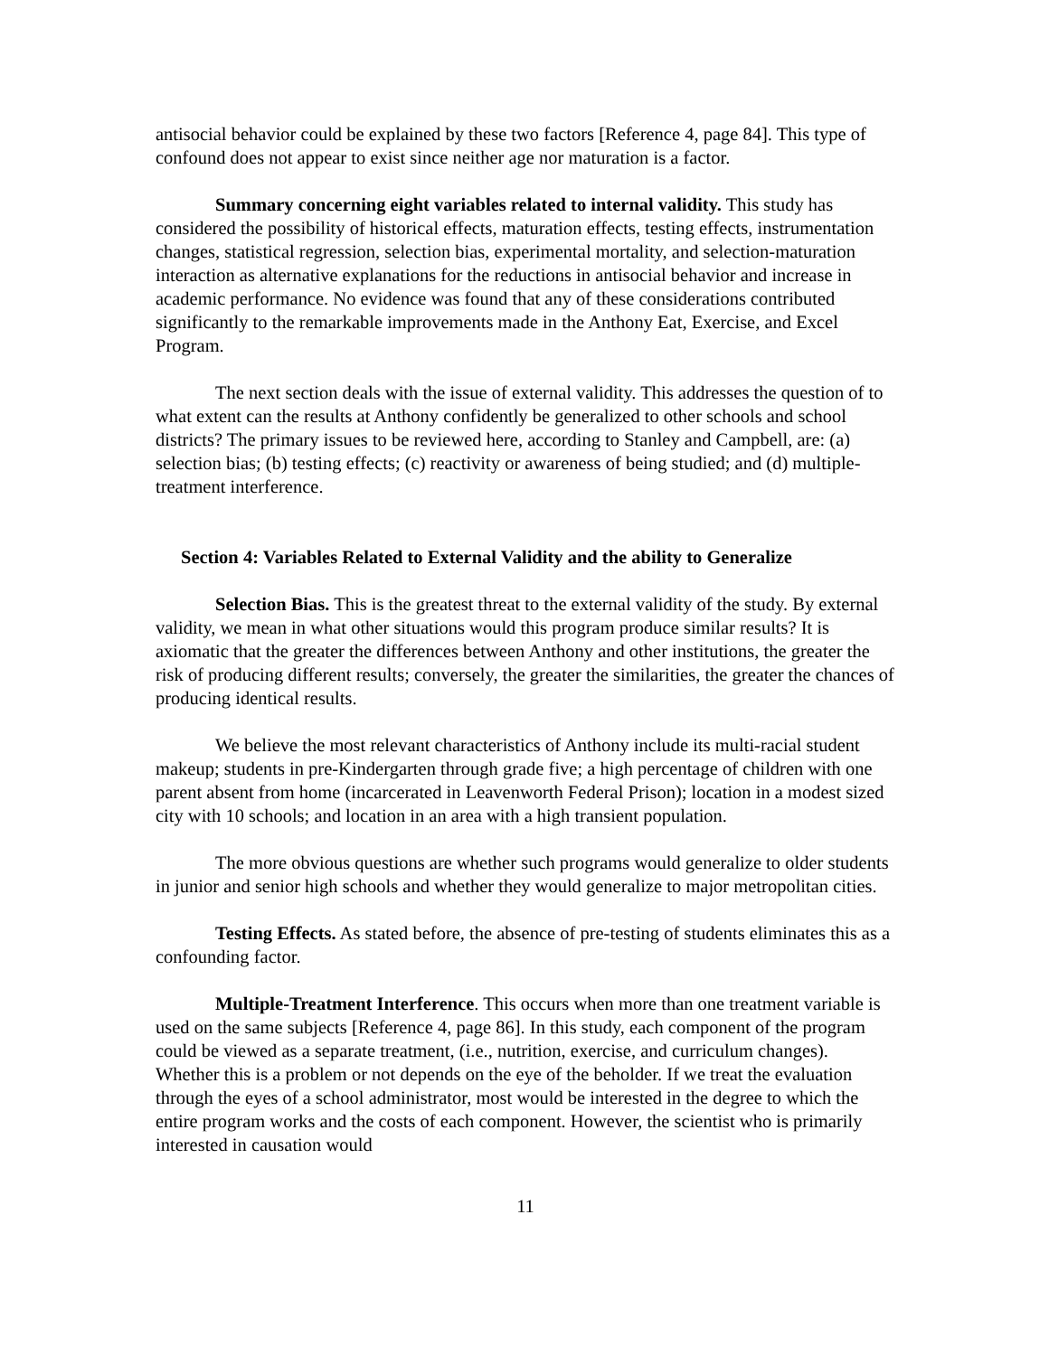antisocial behavior could be explained by these two factors [Reference 4, page 84]. This type of confound does not appear to exist since neither age nor maturation is a factor.
Summary concerning eight variables related to internal validity. This study has considered the possibility of historical effects, maturation effects, testing effects, instrumentation changes, statistical regression, selection bias, experimental mortality, and selection-maturation interaction as alternative explanations for the reductions in antisocial behavior and increase in academic performance. No evidence was found that any of these considerations contributed significantly to the remarkable improvements made in the Anthony Eat, Exercise, and Excel Program.
The next section deals with the issue of external validity. This addresses the question of to what extent can the results at Anthony confidently be generalized to other schools and school districts? The primary issues to be reviewed here, according to Stanley and Campbell, are: (a) selection bias; (b) testing effects; (c) reactivity or awareness of being studied; and (d) multiple-treatment interference.
Section 4: Variables Related to External Validity and the ability to Generalize
Selection Bias. This is the greatest threat to the external validity of the study. By external validity, we mean in what other situations would this program produce similar results? It is axiomatic that the greater the differences between Anthony and other institutions, the greater the risk of producing different results; conversely, the greater the similarities, the greater the chances of producing identical results.
We believe the most relevant characteristics of Anthony include its multi-racial student makeup; students in pre-Kindergarten through grade five; a high percentage of children with one parent absent from home (incarcerated in Leavenworth Federal Prison); location in a modest sized city with 10 schools; and location in an area with a high transient population.
The more obvious questions are whether such programs would generalize to older students in junior and senior high schools and whether they would generalize to major metropolitan cities.
Testing Effects. As stated before, the absence of pre-testing of students eliminates this as a confounding factor.
Multiple-Treatment Interference. This occurs when more than one treatment variable is used on the same subjects [Reference 4, page 86]. In this study, each component of the program could be viewed as a separate treatment, (i.e., nutrition, exercise, and curriculum changes). Whether this is a problem or not depends on the eye of the beholder. If we treat the evaluation through the eyes of a school administrator, most would be interested in the degree to which the entire program works and the costs of each component. However, the scientist who is primarily interested in causation would
11